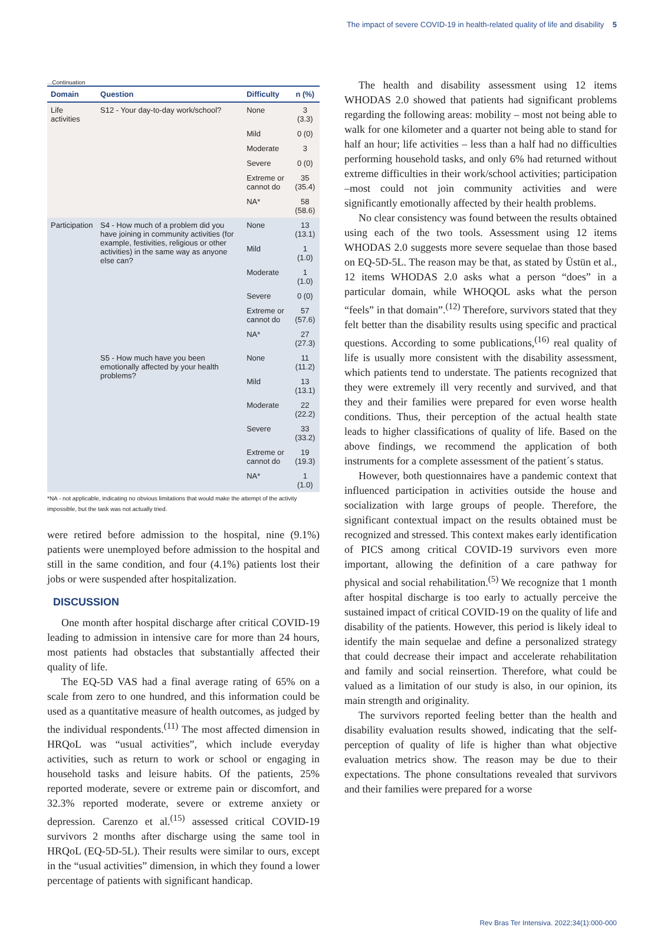The impact of severe COVID-19 in health-related quality of life and disability 5
...Continuation
| Domain | Question | Difficulty | n (%) |
| --- | --- | --- | --- |
| Life activities | S12 - Your day-to-day work/school? | None | 3 (3.3) |
| | | Mild | 0 (0) |
| | | Moderate | 3 |
| | | Severe | 0 (0) |
| | | Extreme or cannot do | 35 (35.4) |
| | | NA* | 58 (58.6) |
| Participation | S4 - How much of a problem did you have joining in community activities (for example, festivities, religious or other activities) in the same way as anyone else can? | None | 13 (13.1) |
| | | Mild | 1 (1.0) |
| | | Moderate | 1 (1.0) |
| | | Severe | 0 (0) |
| | | Extreme or cannot do | 57 (57.6) |
| | | NA* | 27 (27.3) |
| | S5 - How much have you been emotionally affected by your health problems? | None | 11 (11.2) |
| | | Mild | 13 (13.1) |
| | | Moderate | 22 (22.2) |
| | | Severe | 33 (33.2) |
| | | Extreme or cannot do | 19 (19.3) |
| | | NA* | 1 (1.0) |
*NA - not applicable, indicating no obvious limitations that would make the attempt of the activity impossible, but the task was not actually tried.
were retired before admission to the hospital, nine (9.1%) patients were unemployed before admission to the hospital and still in the same condition, and four (4.1%) patients lost their jobs or were suspended after hospitalization.
DISCUSSION
One month after hospital discharge after critical COVID-19 leading to admission in intensive care for more than 24 hours, most patients had obstacles that substantially affected their quality of life.
The EQ-5D VAS had a final average rating of 65% on a scale from zero to one hundred, and this information could be used as a quantitative measure of health outcomes, as judged by the individual respondents.<sup>(11)</sup> The most affected dimension in HRQoL was “usual activities”, which include everyday activities, such as return to work or school or engaging in household tasks and leisure habits. Of the patients, 25% reported moderate, severe or extreme pain or discomfort, and 32.3% reported moderate, severe or extreme anxiety or depression. Carenzo et al.<sup>(15)</sup> assessed critical COVID-19 survivors 2 months after discharge using the same tool in HRQoL (EQ-5D-5L). Their results were similar to ours, except in the “usual activities” dimension, in which they found a lower percentage of patients with significant handicap.
The health and disability assessment using 12 items WHODAS 2.0 showed that patients had significant problems regarding the following areas: mobility – most not being able to walk for one kilometer and a quarter not being able to stand for half an hour; life activities – less than a half had no difficulties performing household tasks, and only 6% had returned without extreme difficulties in their work/school activities; participation –most could not join community activities and were significantly emotionally affected by their health problems.
No clear consistency was found between the results obtained using each of the two tools. Assessment using 12 items WHODAS 2.0 suggests more severe sequelae than those based on EQ-5D-5L. The reason may be that, as stated by Üstün et al., 12 items WHODAS 2.0 asks what a person “does” in a particular domain, while WHOQOL asks what the person “feels” in that domain”.<sup>(12)</sup> Therefore, survivors stated that they felt better than the disability results using specific and practical questions. According to some publications,<sup>(16)</sup> real quality of life is usually more consistent with the disability assessment, which patients tend to understate. The patients recognized that they were extremely ill very recently and survived, and that they and their families were prepared for even worse health conditions. Thus, their perception of the actual health state leads to higher classifications of quality of life. Based on the above findings, we recommend the application of both instruments for a complete assessment of the patient´s status.
However, both questionnaires have a pandemic context that influenced participation in activities outside the house and socialization with large groups of people. Therefore, the significant contextual impact on the results obtained must be recognized and stressed. This context makes early identification of PICS among critical COVID-19 survivors even more important, allowing the definition of a care pathway for physical and social rehabilitation.<sup>(5)</sup> We recognize that 1 month after hospital discharge is too early to actually perceive the sustained impact of critical COVID-19 on the quality of life and disability of the patients. However, this period is likely ideal to identify the main sequelae and define a personalized strategy that could decrease their impact and accelerate rehabilitation and family and social reinsertion. Therefore, what could be valued as a limitation of our study is also, in our opinion, its main strength and originality.
The survivors reported feeling better than the health and disability evaluation results showed, indicating that the self-perception of quality of life is higher than what objective evaluation metrics show. The reason may be due to their expectations. The phone consultations revealed that survivors and their families were prepared for a worse
Rev Bras Ter Intensiva. 2022;34(1):000-000